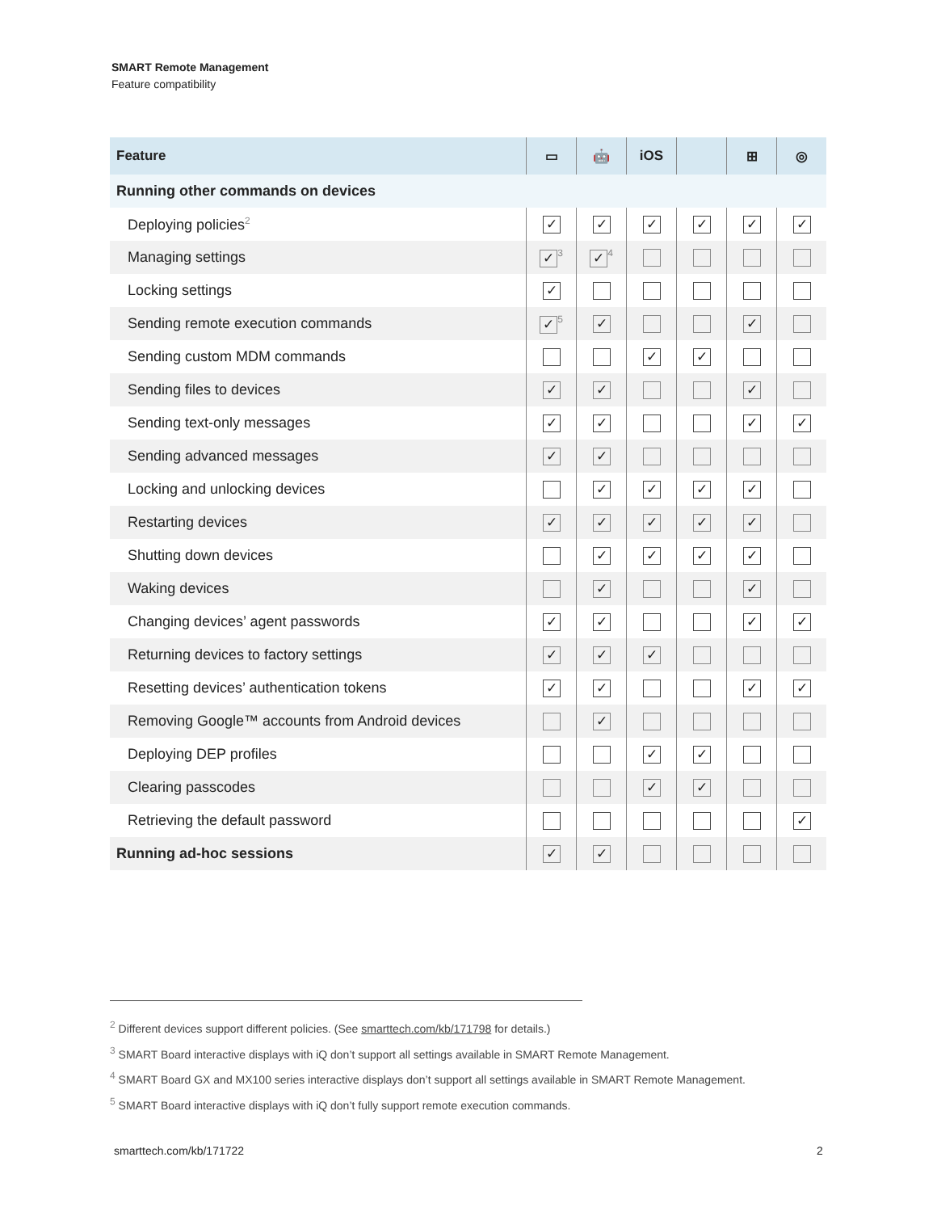SMART Remote Management
Feature compatibility
| Feature | ▭ | 🤖 | iOS | | ⊞ | ◎ |
| --- | --- | --- | --- | --- | --- | --- |
| Running other commands on devices | | | | | | |
| Deploying policies<sup>2</sup> | ✓ | ✓ | ✓ | ✓ | ✓ | ✓ |
| Managing settings | ✓<sup>3</sup> | ✓<sup>4</sup> | | | | |
| Locking settings | ✓ | | | | | |
| Sending remote execution commands | ✓<sup>5</sup> | ✓ | | | ✓ | |
| Sending custom MDM commands | | | ✓ | ✓ | | |
| Sending files to devices | ✓ | ✓ | | | ✓ | |
| Sending text-only messages | ✓ | ✓ | | | ✓ | ✓ |
| Sending advanced messages | ✓ | ✓ | | | | |
| Locking and unlocking devices | | ✓ | ✓ | ✓ | ✓ | |
| Restarting devices | ✓ | ✓ | ✓ | ✓ | ✓ | |
| Shutting down devices | | ✓ | ✓ | ✓ | ✓ | |
| Waking devices | | ✓ | | | ✓ | |
| Changing devices’ agent passwords | ✓ | ✓ | | | ✓ | ✓ |
| Returning devices to factory settings | ✓ | ✓ | ✓ | | | |
| Resetting devices’ authentication tokens | ✓ | ✓ | | | ✓ | ✓ |
| Removing Google™ accounts from Android devices | | ✓ | | | | |
| Deploying DEP profiles | | | ✓ | ✓ | | |
| Clearing passcodes | | | ✓ | ✓ | | |
| Retrieving the default password | | | | | | ✓ |
| Running ad-hoc sessions | ✓ | ✓ | | | | |
<sup>2</sup> Different devices support different policies. (See smarttech.com/kb/171798 for details.)
<sup>3</sup> SMART Board interactive displays with iQ don’t support all settings available in SMART Remote Management.
<sup>4</sup> SMART Board GX and MX100 series interactive displays don’t support all settings available in SMART Remote Management.
<sup>5</sup> SMART Board interactive displays with iQ don’t fully support remote execution commands.
smarttech.com/kb/171722 2